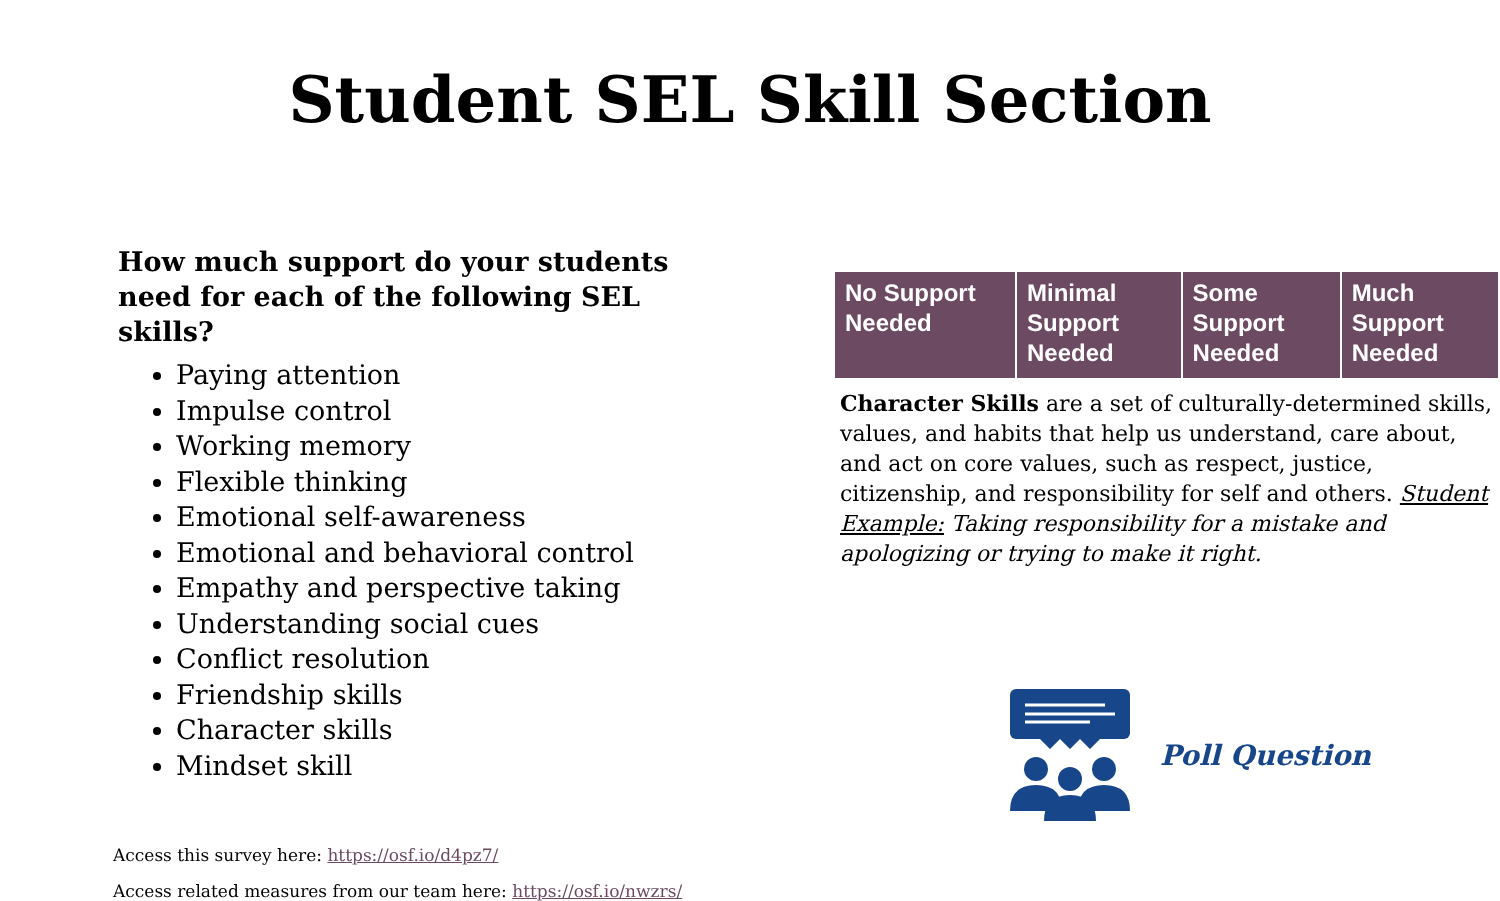Student SEL Skill Section
How much support do your students need for each of the following SEL skills?
Paying attention
Impulse control
Working memory
Flexible thinking
Emotional self-awareness
Emotional and behavioral control
Empathy and perspective taking
Understanding social cues
Conflict resolution
Friendship skills
Character skills
Mindset skill
| No Support Needed | Minimal Support Needed | Some Support Needed | Much Support Needed |
Character Skills are a set of culturally-determined skills, values, and habits that help us understand, care about, and act on core values, such as respect, justice, citizenship, and responsibility for self and others. Student Example: Taking responsibility for a mistake and apologizing or trying to make it right.
Poll Question
Access this survey here: https://osf.io/d4pz7/
Access related measures from our team here: https://osf.io/nwzrs/